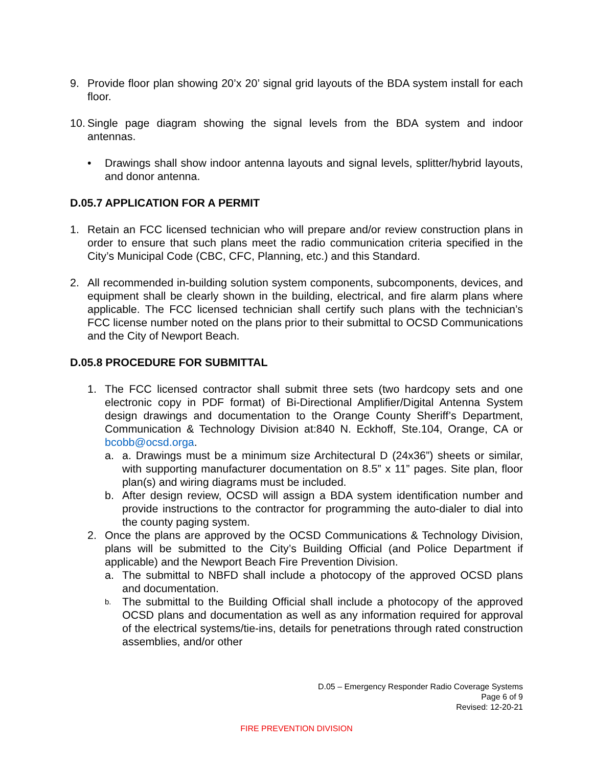9. Provide floor plan showing 20’x 20’ signal grid layouts of the BDA system install for each floor.
10. Single page diagram showing the signal levels from the BDA system and indoor antennas.
• Drawings shall show indoor antenna layouts and signal levels, splitter/hybrid layouts, and donor antenna.
D.05.7 APPLICATION FOR A PERMIT
1. Retain an FCC licensed technician who will prepare and/or review construction plans in order to ensure that such plans meet the radio communication criteria specified in the City’s Municipal Code (CBC, CFC, Planning, etc.) and this Standard.
2. All recommended in-building solution system components, subcomponents, devices, and equipment shall be clearly shown in the building, electrical, and fire alarm plans where applicable. The FCC licensed technician shall certify such plans with the technician’s FCC license number noted on the plans prior to their submittal to OCSD Communications and the City of Newport Beach.
D.05.8 PROCEDURE FOR SUBMITTAL
1. The FCC licensed contractor shall submit three sets (two hardcopy sets and one electronic copy in PDF format) of Bi-Directional Amplifier/Digital Antenna System design drawings and documentation to the Orange County Sheriff’s Department, Communication & Technology Division at:840 N. Eckhoff, Ste.104, Orange, CA or bcobb@ocsd.orga.
a. a. Drawings must be a minimum size Architectural D (24x36”) sheets or similar, with supporting manufacturer documentation on 8.5” x 11” pages. Site plan, floor plan(s) and wiring diagrams must be included.
b. After design review, OCSD will assign a BDA system identification number and provide instructions to the contractor for programming the auto-dialer to dial into the county paging system.
2. Once the plans are approved by the OCSD Communications & Technology Division, plans will be submitted to the City’s Building Official (and Police Department if applicable) and the Newport Beach Fire Prevention Division.
a. The submittal to NBFD shall include a photocopy of the approved OCSD plans and documentation.
b. The submittal to the Building Official shall include a photocopy of the approved OCSD plans and documentation as well as any information required for approval of the electrical systems/tie-ins, details for penetrations through rated construction assemblies, and/or other
D.05 – Emergency Responder Radio Coverage Systems
Page 6 of 9
Revised: 12-20-21
FIRE PREVENTION DIVISION